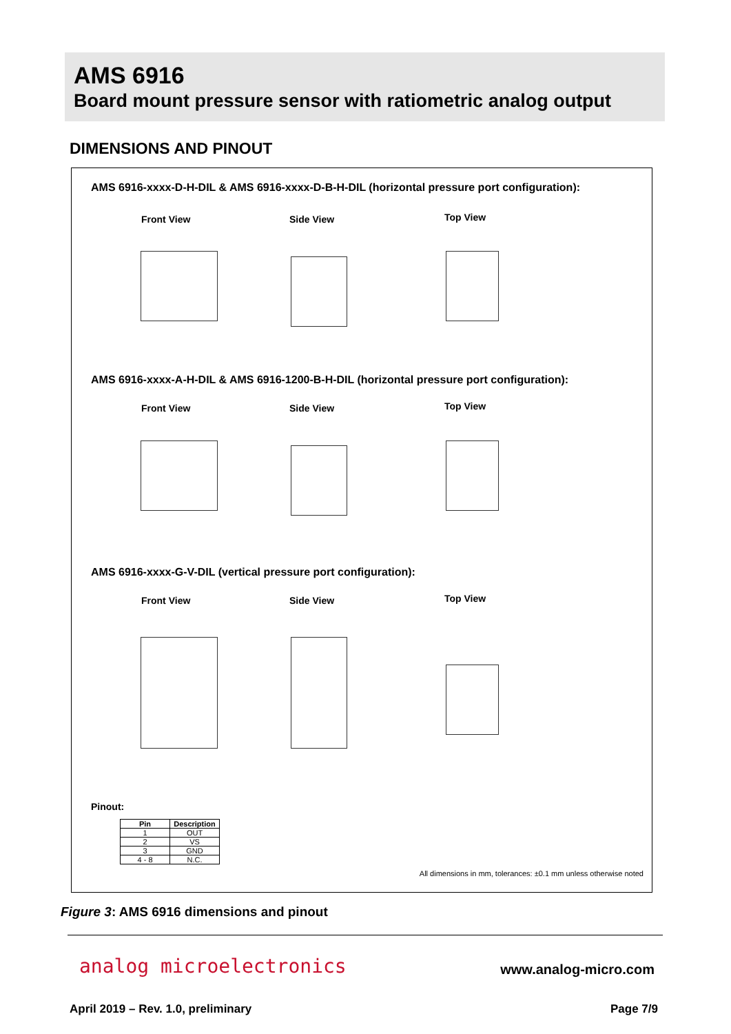AMS 6916
Board mount pressure sensor with ratiometric analog output
DIMENSIONS AND PINOUT
AMS 6916-xxxx-D-H-DIL & AMS 6916-xxxx-D-B-H-DIL (horizontal pressure port configuration):
Front View Side View Top View
AMS 6916-xxxx-A-H-DIL & AMS 6916-1200-B-H-DIL (horizontal pressure port configuration):
Front View Side View Top View
AMS 6916-xxxx-G-V-DIL (vertical pressure port configuration):
Front View Side View Top View
Pinout:
| Pin | Description |
| --- | --- |
| 1 | OUT |
| 2 | VS |
| 3 | GND |
| 4 - 8 | N.C. |
All dimensions in mm, tolerances: ±0.1 mm unless otherwise noted
Figure 3: AMS 6916 dimensions and pinout
analog microelectronics www.analog-micro.com
April 2019 – Rev. 1.0, preliminary
Page 7/9